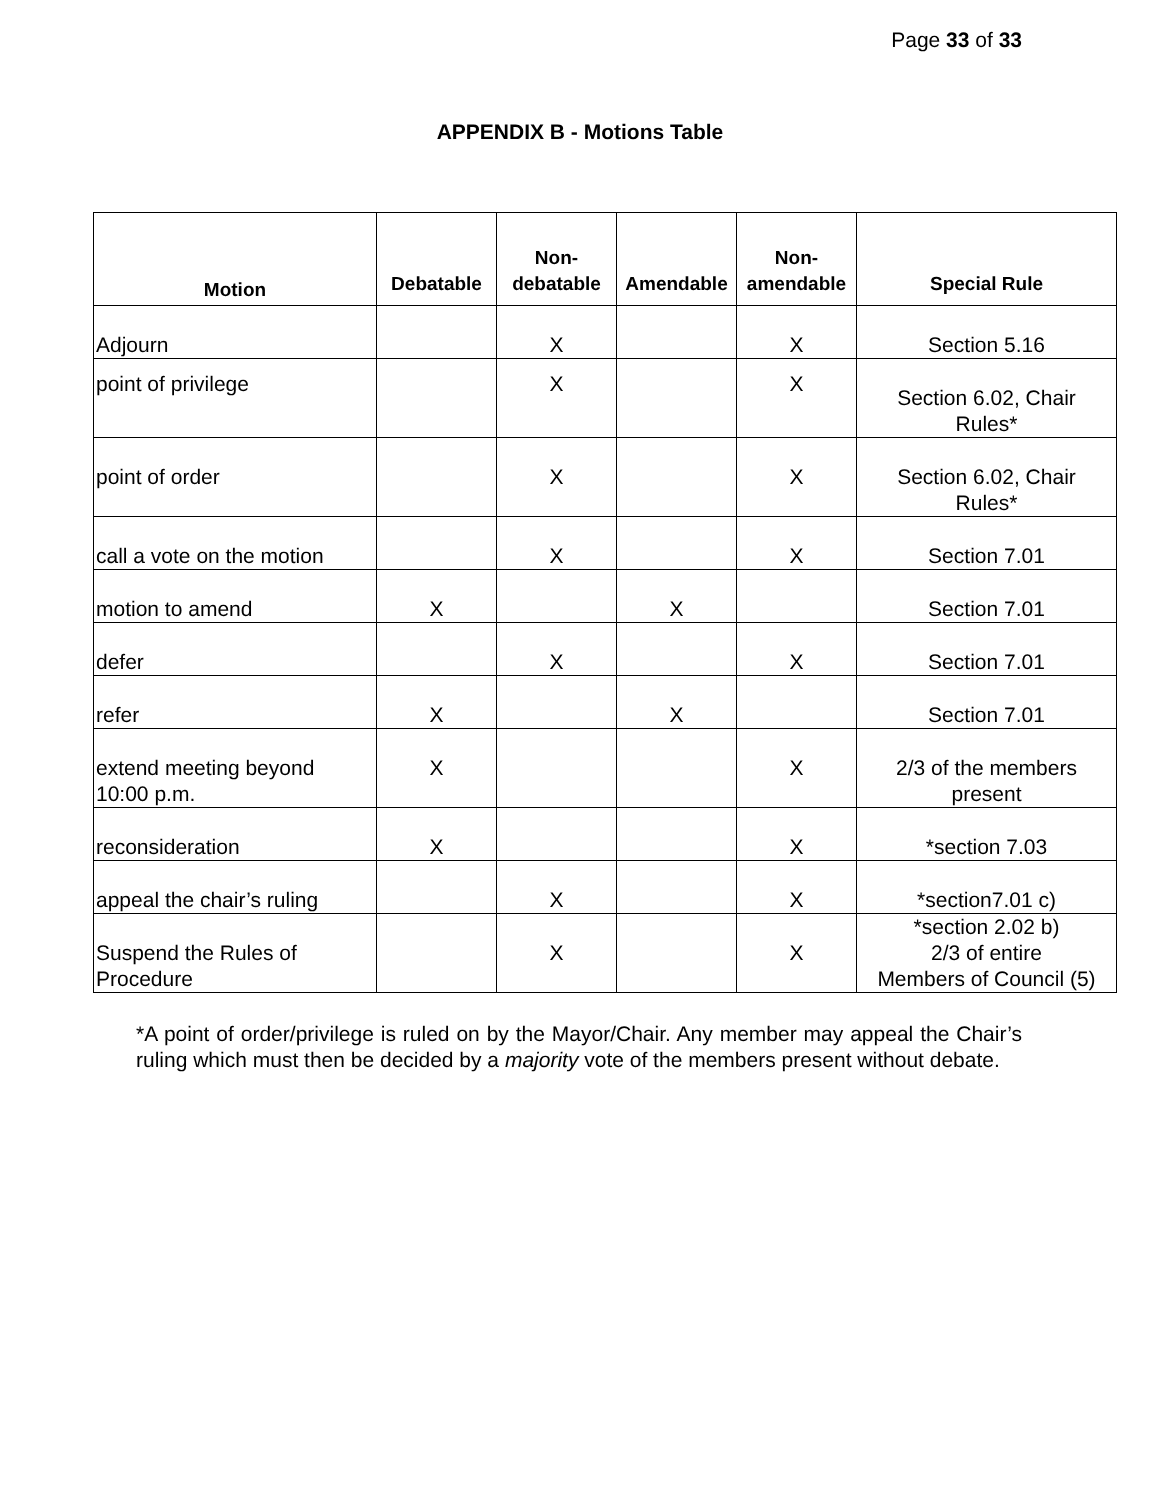Page 33 of 33
APPENDIX B - Motions Table
| Motion | Debatable | Non- debatable | Amendable | Non- amendable | Special Rule |
| --- | --- | --- | --- | --- | --- |
| Adjourn | | X | | X | Section 5.16 |
| point of privilege | | X | | X | Section 6.02, Chair Rules* |
| point of order | | X | | X | Section 6.02, Chair Rules* |
| call a vote on the motion | | X | | X | Section 7.01 |
| motion to amend | X | | X | | Section 7.01 |
| defer | | X | | X | Section 7.01 |
| refer | X | | X | | Section 7.01 |
| extend meeting beyond 10:00 p.m. | X | | | X | 2/3 of the members present |
| reconsideration | X | | | X | *section 7.03 |
| appeal the chair’s ruling | | X | | X | *section7.01 c) |
| Suspend the Rules of Procedure | | X | | X | *section 2.02 b) 2/3 of entire Members of Council (5) |
*A point of order/privilege is ruled on by the Mayor/Chair. Any member may appeal the Chair’s ruling which must then be decided by a majority vote of the members present without debate.